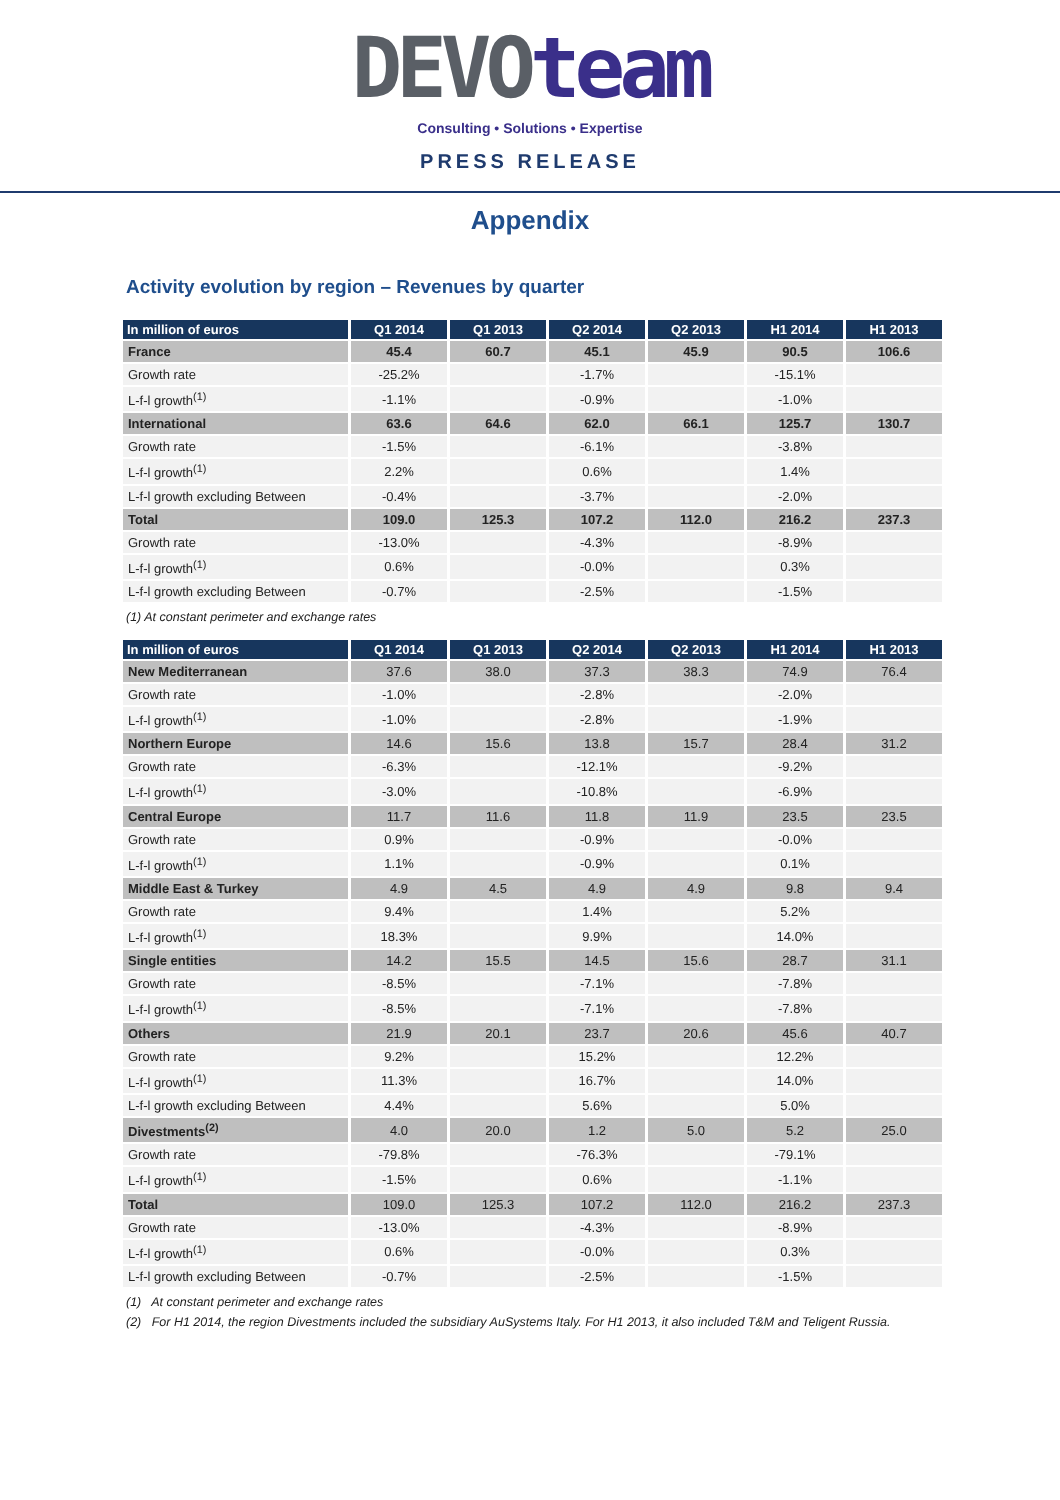DEVOteam
Consulting • Solutions • Expertise
PRESS RELEASE
Appendix
Activity evolution by region – Revenues by quarter
| In million of euros | Q1 2014 | Q1 2013 | Q2 2014 | Q2 2013 | H1 2014 | H1 2013 |
| --- | --- | --- | --- | --- | --- | --- |
| France | 45.4 | 60.7 | 45.1 | 45.9 | 90.5 | 106.6 |
| Growth rate | -25.2% | | -1.7% | | -15.1% | |
| L-f-l growth<sup>(1)</sup> | -1.1% | | -0.9% | | -1.0% | |
| International | 63.6 | 64.6 | 62.0 | 66.1 | 125.7 | 130.7 |
| Growth rate | -1.5% | | -6.1% | | -3.8% | |
| L-f-l growth<sup>(1)</sup> | 2.2% | | 0.6% | | 1.4% | |
| L-f-l growth excluding Between | -0.4% | | -3.7% | | -2.0% | |
| Total | 109.0 | 125.3 | 107.2 | 112.0 | 216.2 | 237.3 |
| Growth rate | -13.0% | | -4.3% | | -8.9% | |
| L-f-l growth<sup>(1)</sup> | 0.6% | | -0.0% | | 0.3% | |
| L-f-l growth excluding Between | -0.7% | | -2.5% | | -1.5% | |
(1) At constant perimeter and exchange rates
| In million of euros | Q1 2014 | Q1 2013 | Q2 2014 | Q2 2013 | H1 2014 | H1 2013 |
| --- | --- | --- | --- | --- | --- | --- |
| New Mediterranean | 37.6 | 38.0 | 37.3 | 38.3 | 74.9 | 76.4 |
| Growth rate | -1.0% | | -2.8% | | -2.0% | |
| L-f-l growth<sup>(1)</sup> | -1.0% | | -2.8% | | -1.9% | |
| Northern Europe | 14.6 | 15.6 | 13.8 | 15.7 | 28.4 | 31.2 |
| Growth rate | -6.3% | | -12.1% | | -9.2% | |
| L-f-l growth<sup>(1)</sup> | -3.0% | | -10.8% | | -6.9% | |
| Central Europe | 11.7 | 11.6 | 11.8 | 11.9 | 23.5 | 23.5 |
| Growth rate | 0.9% | | -0.9% | | -0.0% | |
| L-f-l growth<sup>(1)</sup> | 1.1% | | -0.9% | | 0.1% | |
| Middle East & Turkey | 4.9 | 4.5 | 4.9 | 4.9 | 9.8 | 9.4 |
| Growth rate | 9.4% | | 1.4% | | 5.2% | |
| L-f-l growth<sup>(1)</sup> | 18.3% | | 9.9% | | 14.0% | |
| Single entities | 14.2 | 15.5 | 14.5 | 15.6 | 28.7 | 31.1 |
| Growth rate | -8.5% | | -7.1% | | -7.8% | |
| L-f-l growth<sup>(1)</sup> | -8.5% | | -7.1% | | -7.8% | |
| Others | 21.9 | 20.1 | 23.7 | 20.6 | 45.6 | 40.7 |
| Growth rate | 9.2% | | 15.2% | | 12.2% | |
| L-f-l growth<sup>(1)</sup> | 11.3% | | 16.7% | | 14.0% | |
| L-f-l growth excluding Between | 4.4% | | 5.6% | | 5.0% | |
| Divestments<sup>(2)</sup> | 4.0 | 20.0 | 1.2 | 5.0 | 5.2 | 25.0 |
| Growth rate | -79.8% | | -76.3% | | -79.1% | |
| L-f-l growth<sup>(1)</sup> | -1.5% | | 0.6% | | -1.1% | |
| Total | 109.0 | 125.3 | 107.2 | 112.0 | 216.2 | 237.3 |
| Growth rate | -13.0% | | -4.3% | | -8.9% | |
| L-f-l growth<sup>(1)</sup> | 0.6% | | -0.0% | | 0.3% | |
| L-f-l growth excluding Between | -0.7% | | -2.5% | | -1.5% | |
(1) At constant perimeter and exchange rates
(2) For H1 2014, the region Divestments included the subsidiary AuSystems Italy. For H1 2013, it also included T&M and Teligent Russia.